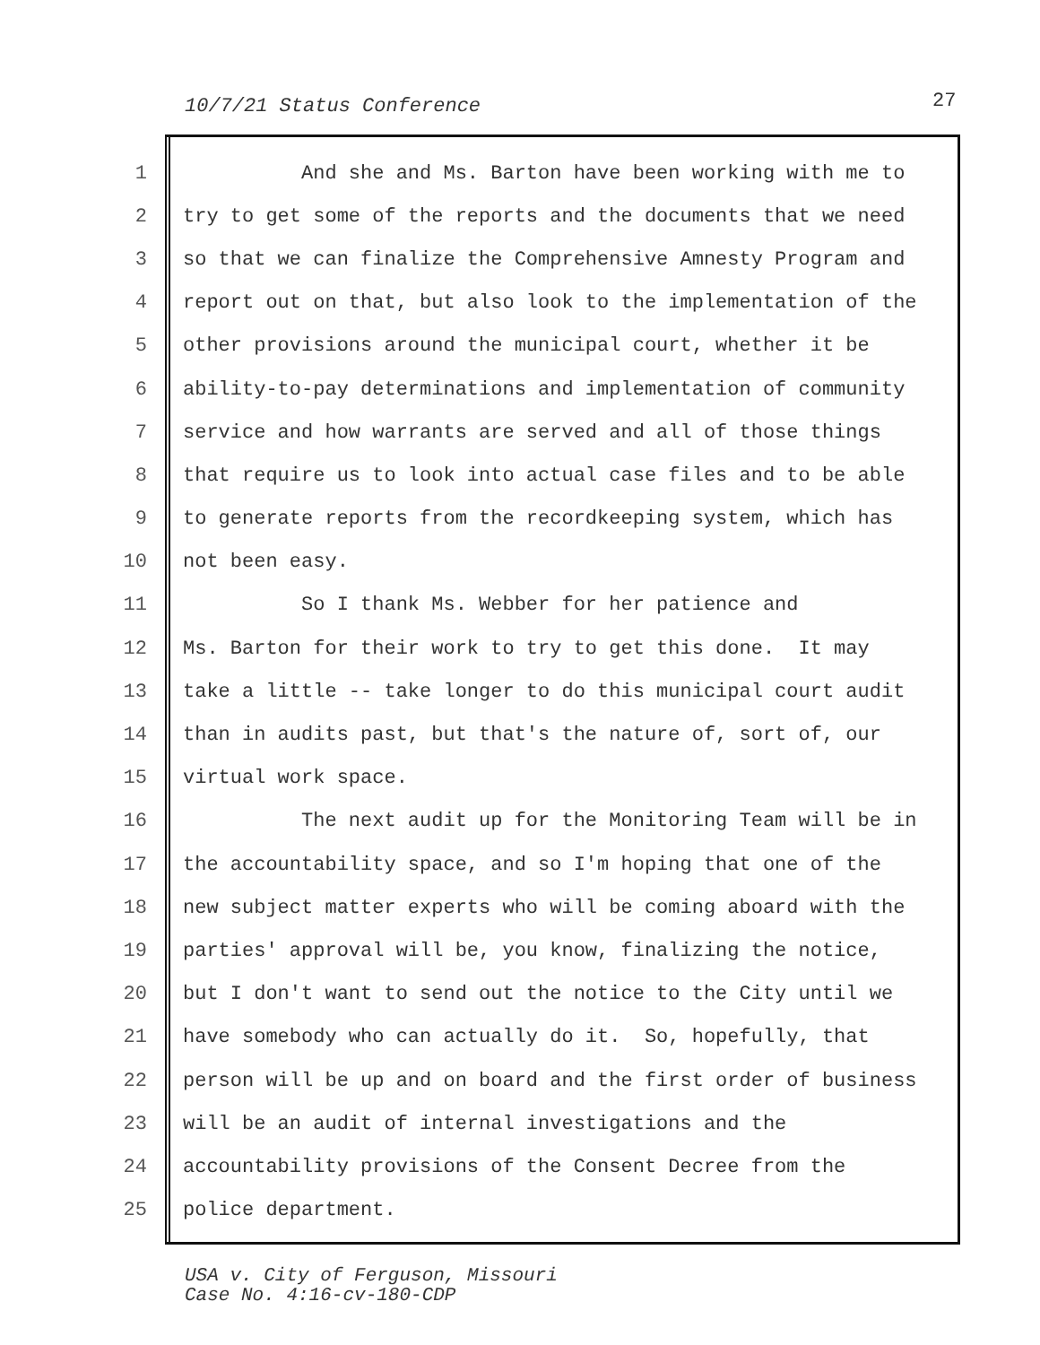10/7/21 Status Conference 27
1 And she and Ms. Barton have been working with me to
2 try to get some of the reports and the documents that we need
3 so that we can finalize the Comprehensive Amnesty Program and
4 report out on that, but also look to the implementation of the
5 other provisions around the municipal court, whether it be
6 ability-to-pay determinations and implementation of community
7 service and how warrants are served and all of those things
8 that require us to look into actual case files and to be able
9 to generate reports from the recordkeeping system, which has
10 not been easy.
11 So I thank Ms. Webber for her patience and
12 Ms. Barton for their work to try to get this done. It may
13 take a little -- take longer to do this municipal court audit
14 than in audits past, but that's the nature of, sort of, our
15 virtual work space.
16 The next audit up for the Monitoring Team will be in
17 the accountability space, and so I'm hoping that one of the
18 new subject matter experts who will be coming aboard with the
19 parties' approval will be, you know, finalizing the notice,
20 but I don't want to send out the notice to the City until we
21 have somebody who can actually do it. So, hopefully, that
22 person will be up and on board and the first order of business
23 will be an audit of internal investigations and the
24 accountability provisions of the Consent Decree from the
25 police department.
USA v. City of Ferguson, Missouri
Case No. 4:16-cv-180-CDP